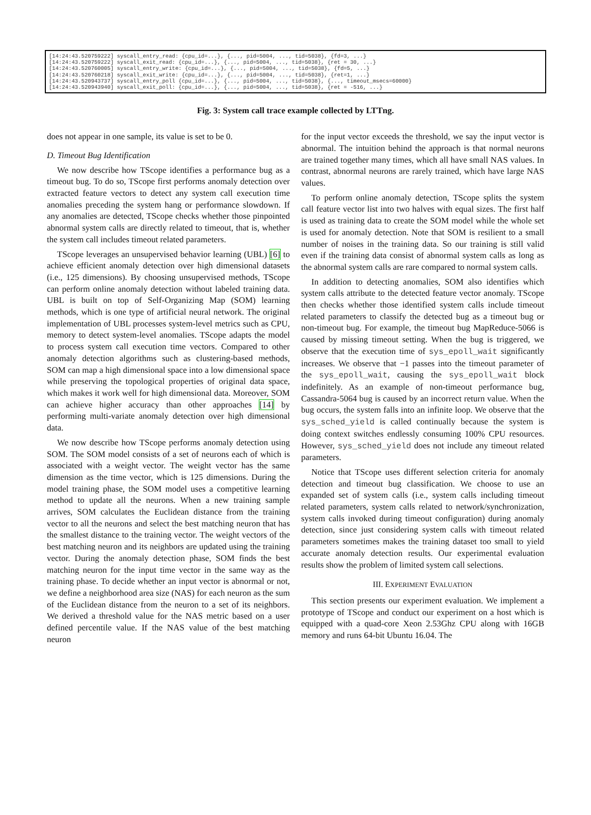[14:24:43.520759222] syscall_entry_read: {cpu_id=...}, {..., pid=5004, ..., tid=5038}, {fd=3, ...} [14:24:43.520759222] syscall_exit_read: {cpu_id=...}, {..., pid=5004, ..., tid=5038}, {ret = 30, ...} [14:24:43.520760005] syscall_entry_write: {cpu_id=...}, {..., pid=5004, ..., tid=5038}, {fd=5, ...} [14:24:43.520760218] syscall_exit_write: {cpu_id=...}, {..., pid=5004, ..., tid=5038}, {ret=1, ...} [14:24:43.520943737] syscall_entry_poll {cpu_id=...}, {..., pid=5004, ..., tid=5038}, {..., timeout_msecs=60000} [14:24:43.520943940] syscall_exit_poll: {cpu_id=...}, {..., pid=5004, ..., tid=5038}, {ret = -516, ...}
Fig. 3: System call trace example collected by LTTng.
does not appear in one sample, its value is set to be 0.
D. Timeout Bug Identification
We now describe how TScope identifies a performance bug as a timeout bug. To do so, TScope first performs anomaly detection over extracted feature vectors to detect any system call execution time anomalies preceding the system hang or performance slowdown. If any anomalies are detected, TScope checks whether those pinpointed abnormal system calls are directly related to timeout, that is, whether the system call includes timeout related parameters.
TScope leverages an unsupervised behavior learning (UBL) [6] to achieve efficient anomaly detection over high dimensional datasets (i.e., 125 dimensions). By choosing unsupervised methods, TScope can perform online anomaly detection without labeled training data. UBL is built on top of Self-Organizing Map (SOM) learning methods, which is one type of artificial neural network. The original implementation of UBL processes system-level metrics such as CPU, memory to detect system-level anomalies. TScope adapts the model to process system call execution time vectors. Compared to other anomaly detection algorithms such as clustering-based methods, SOM can map a high dimensional space into a low dimensional space while preserving the topological properties of original data space, which makes it work well for high dimensional data. Moreover, SOM can achieve higher accuracy than other approaches [14] by performing multi-variate anomaly detection over high dimensional data.
We now describe how TScope performs anomaly detection using SOM. The SOM model consists of a set of neurons each of which is associated with a weight vector. The weight vector has the same dimension as the time vector, which is 125 dimensions. During the model training phase, the SOM model uses a competitive learning method to update all the neurons. When a new training sample arrives, SOM calculates the Euclidean distance from the training vector to all the neurons and select the best matching neuron that has the smallest distance to the training vector. The weight vectors of the best matching neuron and its neighbors are updated using the training vector. During the anomaly detection phase, SOM finds the best matching neuron for the input time vector in the same way as the training phase. To decide whether an input vector is abnormal or not, we define a neighborhood area size (NAS) for each neuron as the sum of the Euclidean distance from the neuron to a set of its neighbors. We derived a threshold value for the NAS metric based on a user defined percentile value. If the NAS value of the best matching neuron
for the input vector exceeds the threshold, we say the input vector is abnormal. The intuition behind the approach is that normal neurons are trained together many times, which all have small NAS values. In contrast, abnormal neurons are rarely trained, which have large NAS values.
To perform online anomaly detection, TScope splits the system call feature vector list into two halves with equal sizes. The first half is used as training data to create the SOM model while the whole set is used for anomaly detection. Note that SOM is resilient to a small number of noises in the training data. So our training is still valid even if the training data consist of abnormal system calls as long as the abnormal system calls are rare compared to normal system calls.
In addition to detecting anomalies, SOM also identifies which system calls attribute to the detected feature vector anomaly. TScope then checks whether those identified system calls include timeout related parameters to classify the detected bug as a timeout bug or non-timeout bug. For example, the timeout bug MapReduce-5066 is caused by missing timeout setting. When the bug is triggered, we observe that the execution time of sys_epoll_wait significantly increases. We observe that −1 passes into the timeout parameter of the sys_epoll_wait, causing the sys_epoll_wait block indefinitely. As an example of non-timeout performance bug, Cassandra-5064 bug is caused by an incorrect return value. When the bug occurs, the system falls into an infinite loop. We observe that the sys_sched_yield is called continually because the system is doing context switches endlessly consuming 100% CPU resources. However, sys_sched_yield does not include any timeout related parameters.
Notice that TScope uses different selection criteria for anomaly detection and timeout bug classification. We choose to use an expanded set of system calls (i.e., system calls including timeout related parameters, system calls related to network/synchronization, system calls invoked during timeout configuration) during anomaly detection, since just considering system calls with timeout related parameters sometimes makes the training dataset too small to yield accurate anomaly detection results. Our experimental evaluation results show the problem of limited system call selections.
III. EXPERIMENT EVALUATION
This section presents our experiment evaluation. We implement a prototype of TScope and conduct our experiment on a host which is equipped with a quad-core Xeon 2.53Ghz CPU along with 16GB memory and runs 64-bit Ubuntu 16.04. The